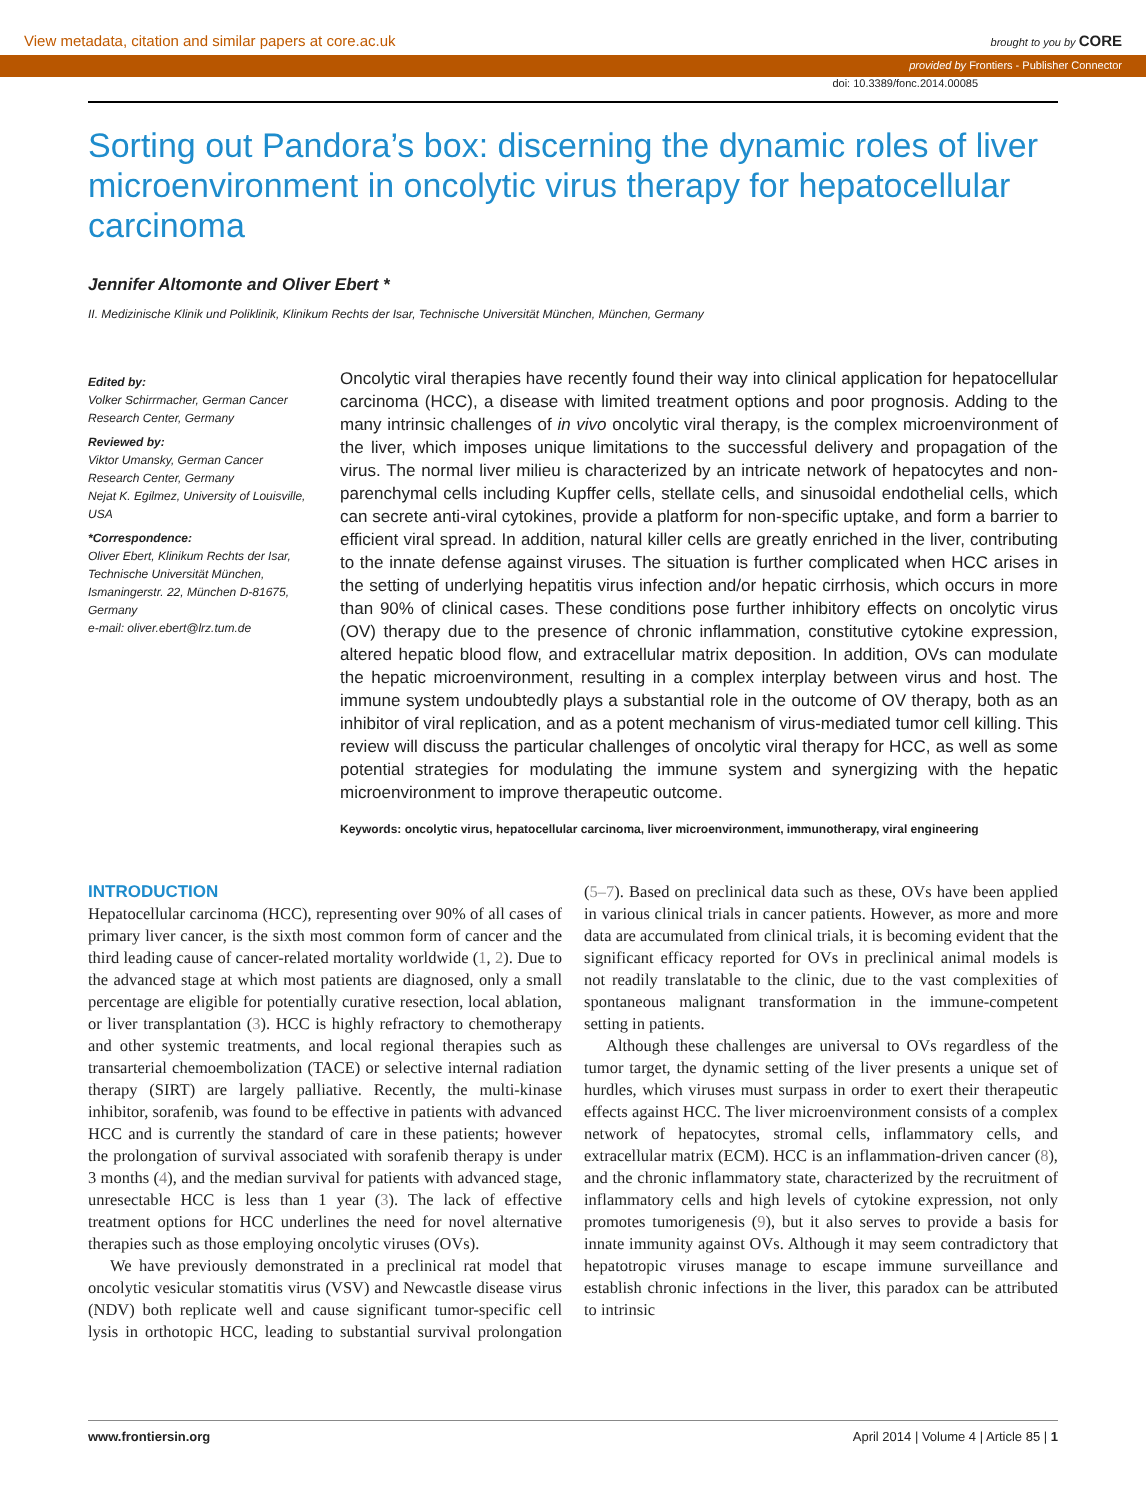View metadata, citation and similar papers at core.ac.uk brought to you by CORE
provided by Frontiers - Publisher Connector
doi: 10.3389/fonc.2014.00085
Sorting out Pandora’s box: discerning the dynamic roles of liver microenvironment in oncolytic virus therapy for hepatocellular carcinoma
Jennifer Altomonte and Oliver Ebert *
II. Medizinische Klinik und Poliklinik, Klinikum Rechts der Isar, Technische Universität München, München, Germany
Edited by:
Volker Schirrmacher, German Cancer Research Center, Germany
Reviewed by:
Viktor Umansky, German Cancer Research Center, Germany
Nejat K. Egilmez, University of Louisville, USA
*Correspondence:
Oliver Ebert, Klinikum Rechts der Isar, Technische Universität München, Ismaningerstr. 22, München D-81675, Germany
e-mail: oliver.ebert@lrz.tum.de
Oncolytic viral therapies have recently found their way into clinical application for hepatocellular carcinoma (HCC), a disease with limited treatment options and poor prognosis. Adding to the many intrinsic challenges of in vivo oncolytic viral therapy, is the complex microenvironment of the liver, which imposes unique limitations to the successful delivery and propagation of the virus. The normal liver milieu is characterized by an intricate network of hepatocytes and non-parenchymal cells including Kupffer cells, stellate cells, and sinusoidal endothelial cells, which can secrete anti-viral cytokines, provide a platform for non-specific uptake, and form a barrier to efficient viral spread. In addition, natural killer cells are greatly enriched in the liver, contributing to the innate defense against viruses. The situation is further complicated when HCC arises in the setting of underlying hepatitis virus infection and/or hepatic cirrhosis, which occurs in more than 90% of clinical cases. These conditions pose further inhibitory effects on oncolytic virus (OV) therapy due to the presence of chronic inflammation, constitutive cytokine expression, altered hepatic blood flow, and extracellular matrix deposition. In addition, OVs can modulate the hepatic microenvironment, resulting in a complex interplay between virus and host. The immune system undoubtedly plays a substantial role in the outcome of OV therapy, both as an inhibitor of viral replication, and as a potent mechanism of virus-mediated tumor cell killing. This review will discuss the particular challenges of oncolytic viral therapy for HCC, as well as some potential strategies for modulating the immune system and synergizing with the hepatic microenvironment to improve therapeutic outcome.
Keywords: oncolytic virus, hepatocellular carcinoma, liver microenvironment, immunotherapy, viral engineering
INTRODUCTION
Hepatocellular carcinoma (HCC), representing over 90% of all cases of primary liver cancer, is the sixth most common form of cancer and the third leading cause of cancer-related mortality worldwide (1, 2). Due to the advanced stage at which most patients are diagnosed, only a small percentage are eligible for potentially curative resection, local ablation, or liver transplantation (3). HCC is highly refractory to chemotherapy and other systemic treatments, and local regional therapies such as transarterial chemoembolization (TACE) or selective internal radiation therapy (SIRT) are largely palliative. Recently, the multi-kinase inhibitor, sorafenib, was found to be effective in patients with advanced HCC and is currently the standard of care in these patients; however the prolongation of survival associated with sorafenib therapy is under 3 months (4), and the median survival for patients with advanced stage, unresectable HCC is less than 1 year (3). The lack of effective treatment options for HCC underlines the need for novel alternative therapies such as those employing oncolytic viruses (OVs).
We have previously demonstrated in a preclinical rat model that oncolytic vesicular stomatitis virus (VSV) and Newcastle disease virus (NDV) both replicate well and cause significant tumor-specific cell lysis in orthotopic HCC, leading to substantial survival prolongation (5–7). Based on preclinical data such as these, OVs have been applied in various clinical trials in cancer patients. However, as more and more data are accumulated from clinical trials, it is becoming evident that the significant efficacy reported for OVs in preclinical animal models is not readily translatable to the clinic, due to the vast complexities of spontaneous malignant transformation in the immune-competent setting in patients.
Although these challenges are universal to OVs regardless of the tumor target, the dynamic setting of the liver presents a unique set of hurdles, which viruses must surpass in order to exert their therapeutic effects against HCC. The liver microenvironment consists of a complex network of hepatocytes, stromal cells, inflammatory cells, and extracellular matrix (ECM). HCC is an inflammation-driven cancer (8), and the chronic inflammatory state, characterized by the recruitment of inflammatory cells and high levels of cytokine expression, not only promotes tumorigenesis (9), but it also serves to provide a basis for innate immunity against OVs. Although it may seem contradictory that hepatotropic viruses manage to escape immune surveillance and establish chronic infections in the liver, this paradox can be attributed to intrinsic
www.frontiersin.org April 2014 | Volume 4 | Article 85 | 1